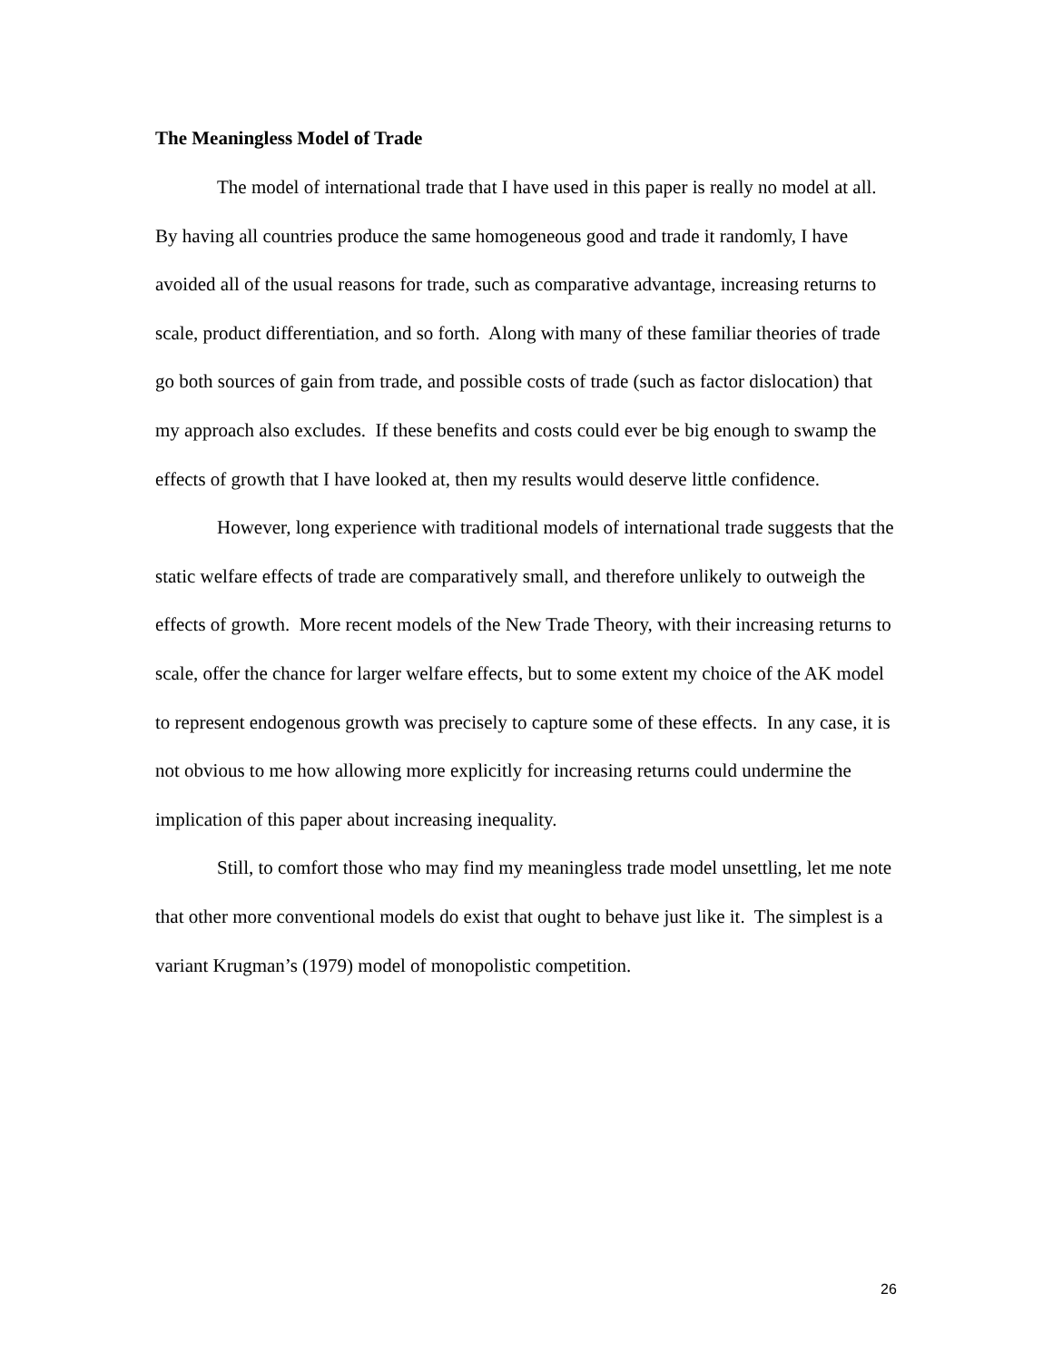The Meaningless Model of Trade
The model of international trade that I have used in this paper is really no model at all. By having all countries produce the same homogeneous good and trade it randomly, I have avoided all of the usual reasons for trade, such as comparative advantage, increasing returns to scale, product differentiation, and so forth. Along with many of these familiar theories of trade go both sources of gain from trade, and possible costs of trade (such as factor dislocation) that my approach also excludes. If these benefits and costs could ever be big enough to swamp the effects of growth that I have looked at, then my results would deserve little confidence.
However, long experience with traditional models of international trade suggests that the static welfare effects of trade are comparatively small, and therefore unlikely to outweigh the effects of growth. More recent models of the New Trade Theory, with their increasing returns to scale, offer the chance for larger welfare effects, but to some extent my choice of the AK model to represent endogenous growth was precisely to capture some of these effects. In any case, it is not obvious to me how allowing more explicitly for increasing returns could undermine the implication of this paper about increasing inequality.
Still, to comfort those who may find my meaningless trade model unsettling, let me note that other more conventional models do exist that ought to behave just like it. The simplest is a variant Krugman’s (1979) model of monopolistic competition.
26